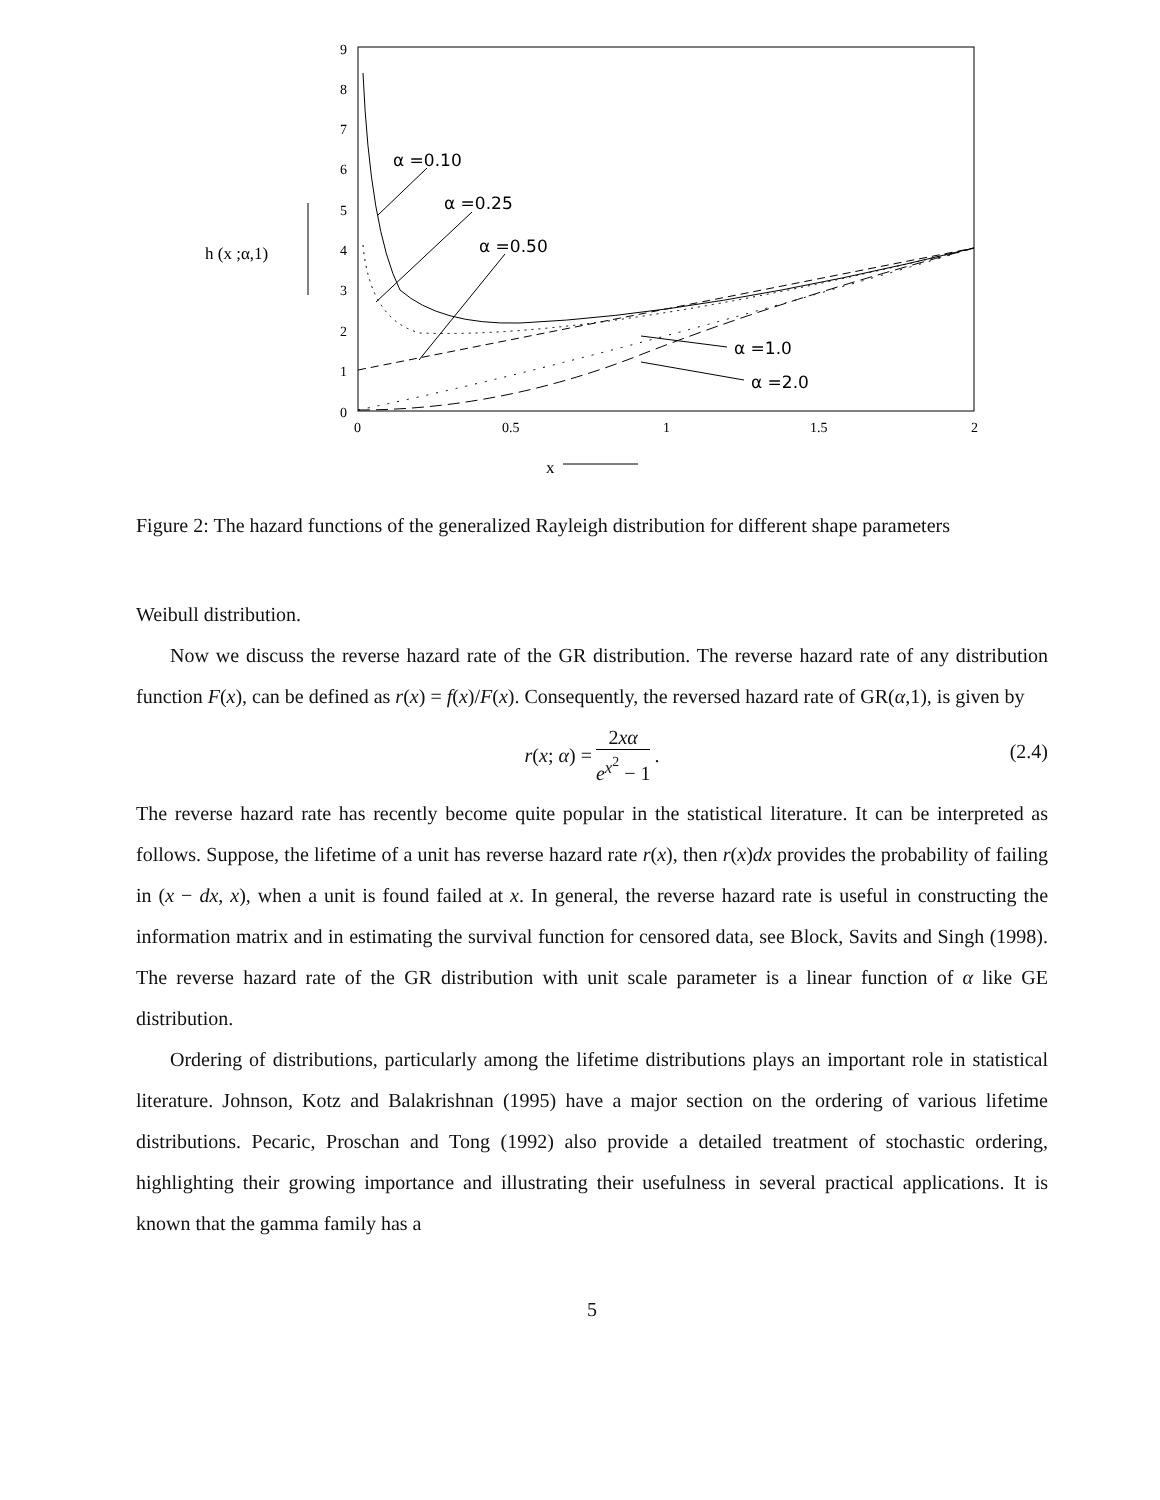9
8
7
6
5
4
3
2
1
0
0
0.5
1
1.5
2
α =0.10
α =0.25
α =0.50
α =1.0
α =2.0
h (x ;α,1)
x
Figure 2: The hazard functions of the generalized Rayleigh distribution for different shape parameters
Weibull distribution.
Now we discuss the reverse hazard rate of the GR distribution. The reverse hazard rate of any distribution function F(x), can be defined as r(x) = f(x)/F(x). Consequently, the reversed hazard rate of GR(α,1), is given by
r(x; α) = 2xα e<sup>x<sup>2</sup></sup> − 1.
(2.4)
The reverse hazard rate has recently become quite popular in the statistical literature. It can be interpreted as follows. Suppose, the lifetime of a unit has reverse hazard rate r(x), then r(x)dx provides the probability of failing in (x − dx, x), when a unit is found failed at x. In general, the reverse hazard rate is useful in constructing the information matrix and in estimating the survival function for censored data, see Block, Savits and Singh (1998). The reverse hazard rate of the GR distribution with unit scale parameter is a linear function of α like GE distribution.
Ordering of distributions, particularly among the lifetime distributions plays an important role in statistical literature. Johnson, Kotz and Balakrishnan (1995) have a major section on the ordering of various lifetime distributions. Pecaric, Proschan and Tong (1992) also provide a detailed treatment of stochastic ordering, highlighting their growing importance and illustrating their usefulness in several practical applications. It is known that the gamma family has a
5